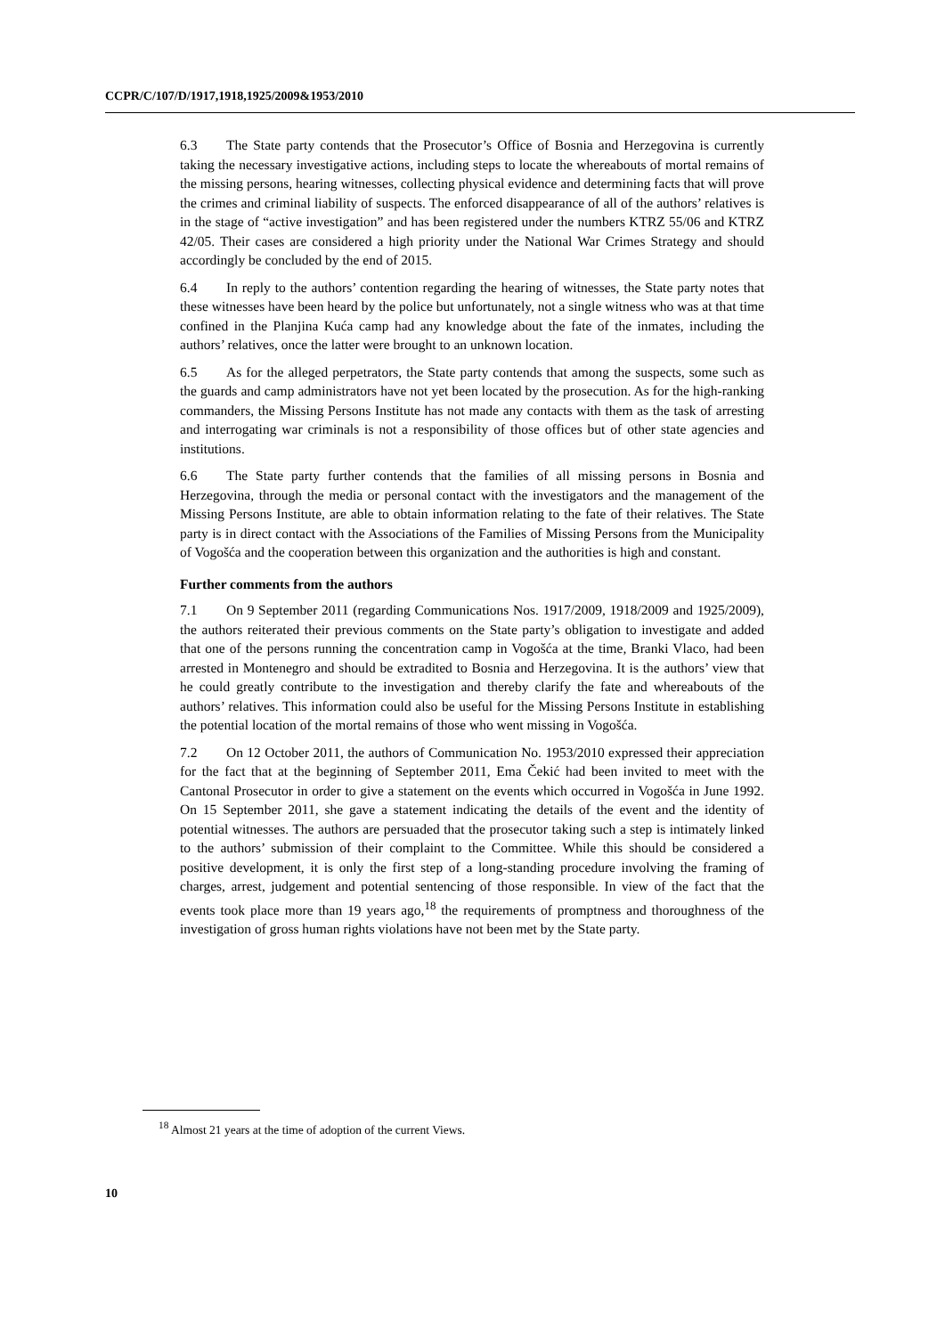CCPR/C/107/D/1917,1918,1925/2009&1953/2010
6.3 The State party contends that the Prosecutor’s Office of Bosnia and Herzegovina is currently taking the necessary investigative actions, including steps to locate the whereabouts of mortal remains of the missing persons, hearing witnesses, collecting physical evidence and determining facts that will prove the crimes and criminal liability of suspects. The enforced disappearance of all of the authors’ relatives is in the stage of “active investigation” and has been registered under the numbers KTRZ 55/06 and KTRZ 42/05. Their cases are considered a high priority under the National War Crimes Strategy and should accordingly be concluded by the end of 2015.
6.4 In reply to the authors’ contention regarding the hearing of witnesses, the State party notes that these witnesses have been heard by the police but unfortunately, not a single witness who was at that time confined in the Planjina Kuća camp had any knowledge about the fate of the inmates, including the authors’ relatives, once the latter were brought to an unknown location.
6.5 As for the alleged perpetrators, the State party contends that among the suspects, some such as the guards and camp administrators have not yet been located by the prosecution. As for the high-ranking commanders, the Missing Persons Institute has not made any contacts with them as the task of arresting and interrogating war criminals is not a responsibility of those offices but of other state agencies and institutions.
6.6 The State party further contends that the families of all missing persons in Bosnia and Herzegovina, through the media or personal contact with the investigators and the management of the Missing Persons Institute, are able to obtain information relating to the fate of their relatives. The State party is in direct contact with the Associations of the Families of Missing Persons from the Municipality of Vogošća and the cooperation between this organization and the authorities is high and constant.
Further comments from the authors
7.1 On 9 September 2011 (regarding Communications Nos. 1917/2009, 1918/2009 and 1925/2009), the authors reiterated their previous comments on the State party’s obligation to investigate and added that one of the persons running the concentration camp in Vogošća at the time, Branki Vlaco, had been arrested in Montenegro and should be extradited to Bosnia and Herzegovina. It is the authors’ view that he could greatly contribute to the investigation and thereby clarify the fate and whereabouts of the authors’ relatives. This information could also be useful for the Missing Persons Institute in establishing the potential location of the mortal remains of those who went missing in Vogošća.
7.2 On 12 October 2011, the authors of Communication No. 1953/2010 expressed their appreciation for the fact that at the beginning of September 2011, Ema Čekić had been invited to meet with the Cantonal Prosecutor in order to give a statement on the events which occurred in Vogošća in June 1992. On 15 September 2011, she gave a statement indicating the details of the event and the identity of potential witnesses. The authors are persuaded that the prosecutor taking such a step is intimately linked to the authors’ submission of their complaint to the Committee. While this should be considered a positive development, it is only the first step of a long-standing procedure involving the framing of charges, arrest, judgement and potential sentencing of those responsible. In view of the fact that the events took place more than 19 years ago,<sup>18</sup> the requirements of promptness and thoroughness of the investigation of gross human rights violations have not been met by the State party.
<sup>18</sup> Almost 21 years at the time of adoption of the current Views.
10